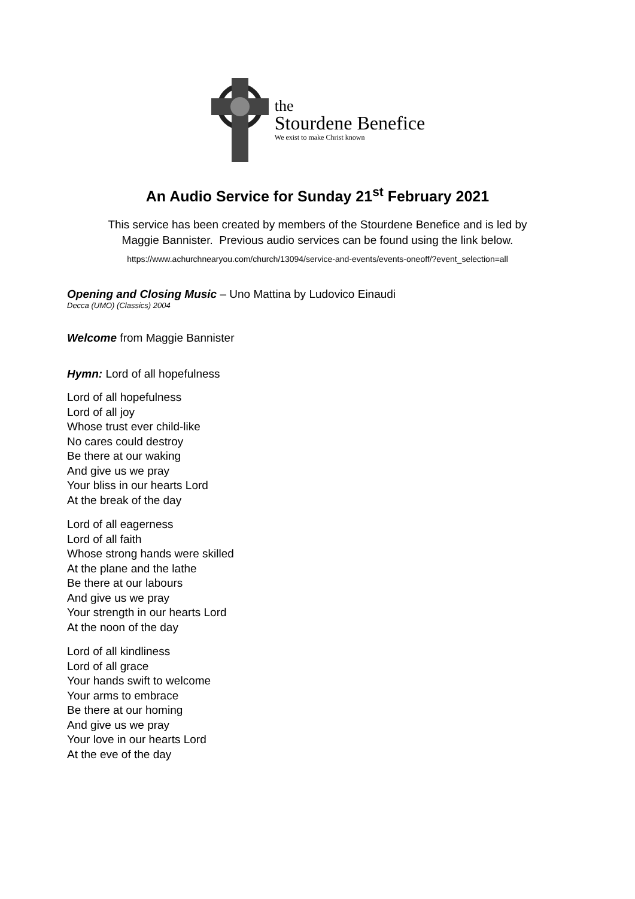the
Stourdene Benefice
We exist to make Christ known
An Audio Service for Sunday 21<sup>st</sup> February 2021
This service has been created by members of the Stourdene Benefice and is led by
Maggie Bannister. Previous audio services can be found using the link below.
https://www.achurchnearyou.com/church/13094/service-and-events/events-oneoff/?event_selection=all
Opening and Closing Music – Uno Mattina by Ludovico Einaudi
Decca (UMO) (Classics) 2004
Welcome from Maggie Bannister
Hymn: Lord of all hopefulness
Lord of all hopefulness
Lord of all joy
Whose trust ever child-like
No cares could destroy
Be there at our waking
And give us we pray
Your bliss in our hearts Lord
At the break of the day
Lord of all eagerness
Lord of all faith
Whose strong hands were skilled
At the plane and the lathe
Be there at our labours
And give us we pray
Your strength in our hearts Lord
At the noon of the day
Lord of all kindliness
Lord of all grace
Your hands swift to welcome
Your arms to embrace
Be there at our homing
And give us we pray
Your love in our hearts Lord
At the eve of the day